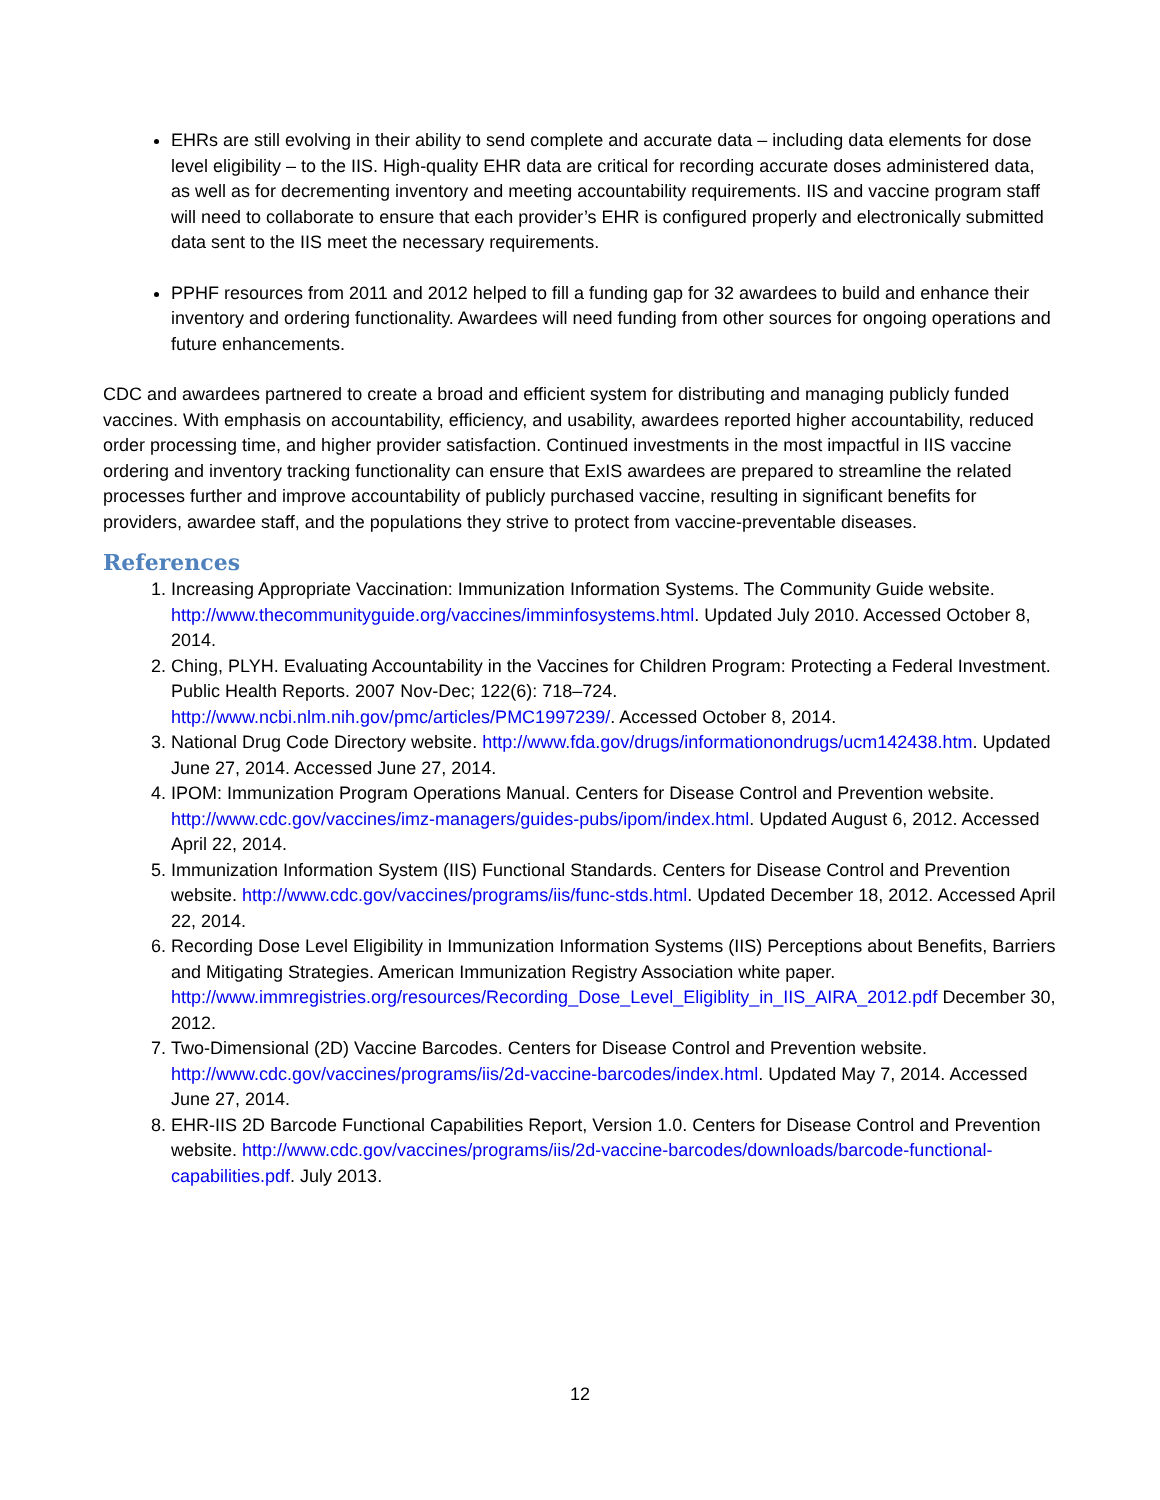EHRs are still evolving in their ability to send complete and accurate data – including data elements for dose level eligibility – to the IIS. High-quality EHR data are critical for recording accurate doses administered data, as well as for decrementing inventory and meeting accountability requirements. IIS and vaccine program staff will need to collaborate to ensure that each provider’s EHR is configured properly and electronically submitted data sent to the IIS meet the necessary requirements.
PPHF resources from 2011 and 2012 helped to fill a funding gap for 32 awardees to build and enhance their inventory and ordering functionality. Awardees will need funding from other sources for ongoing operations and future enhancements.
CDC and awardees partnered to create a broad and efficient system for distributing and managing publicly funded vaccines. With emphasis on accountability, efficiency, and usability, awardees reported higher accountability, reduced order processing time, and higher provider satisfaction. Continued investments in the most impactful in IIS vaccine ordering and inventory tracking functionality can ensure that ExIS awardees are prepared to streamline the related processes further and improve accountability of publicly purchased vaccine, resulting in significant benefits for providers, awardee staff, and the populations they strive to protect from vaccine-preventable diseases.
References
1. Increasing Appropriate Vaccination: Immunization Information Systems. The Community Guide website. http://www.thecommunityguide.org/vaccines/imminfosystems.html. Updated July 2010. Accessed October 8, 2014.
2. Ching, PLYH. Evaluating Accountability in the Vaccines for Children Program: Protecting a Federal Investment. Public Health Reports. 2007 Nov-Dec; 122(6): 718–724. http://www.ncbi.nlm.nih.gov/pmc/articles/PMC1997239/. Accessed October 8, 2014.
3. National Drug Code Directory website. http://www.fda.gov/drugs/informationondrugs/ucm142438.htm. Updated June 27, 2014. Accessed June 27, 2014.
4. IPOM: Immunization Program Operations Manual. Centers for Disease Control and Prevention website. http://www.cdc.gov/vaccines/imz-managers/guides-pubs/ipom/index.html. Updated August 6, 2012. Accessed April 22, 2014.
5. Immunization Information System (IIS) Functional Standards. Centers for Disease Control and Prevention website. http://www.cdc.gov/vaccines/programs/iis/func-stds.html. Updated December 18, 2012. Accessed April 22, 2014.
6. Recording Dose Level Eligibility in Immunization Information Systems (IIS) Perceptions about Benefits, Barriers and Mitigating Strategies. American Immunization Registry Association white paper. http://www.immregistries.org/resources/Recording_Dose_Level_Eligiblity_in_IIS_AIRA_2012.pdf December 30, 2012.
7. Two-Dimensional (2D) Vaccine Barcodes. Centers for Disease Control and Prevention website. http://www.cdc.gov/vaccines/programs/iis/2d-vaccine-barcodes/index.html. Updated May 7, 2014. Accessed June 27, 2014.
8. EHR-IIS 2D Barcode Functional Capabilities Report, Version 1.0. Centers for Disease Control and Prevention website. http://www.cdc.gov/vaccines/programs/iis/2d-vaccine-barcodes/downloads/barcode-functional-capabilities.pdf. July 2013.
12